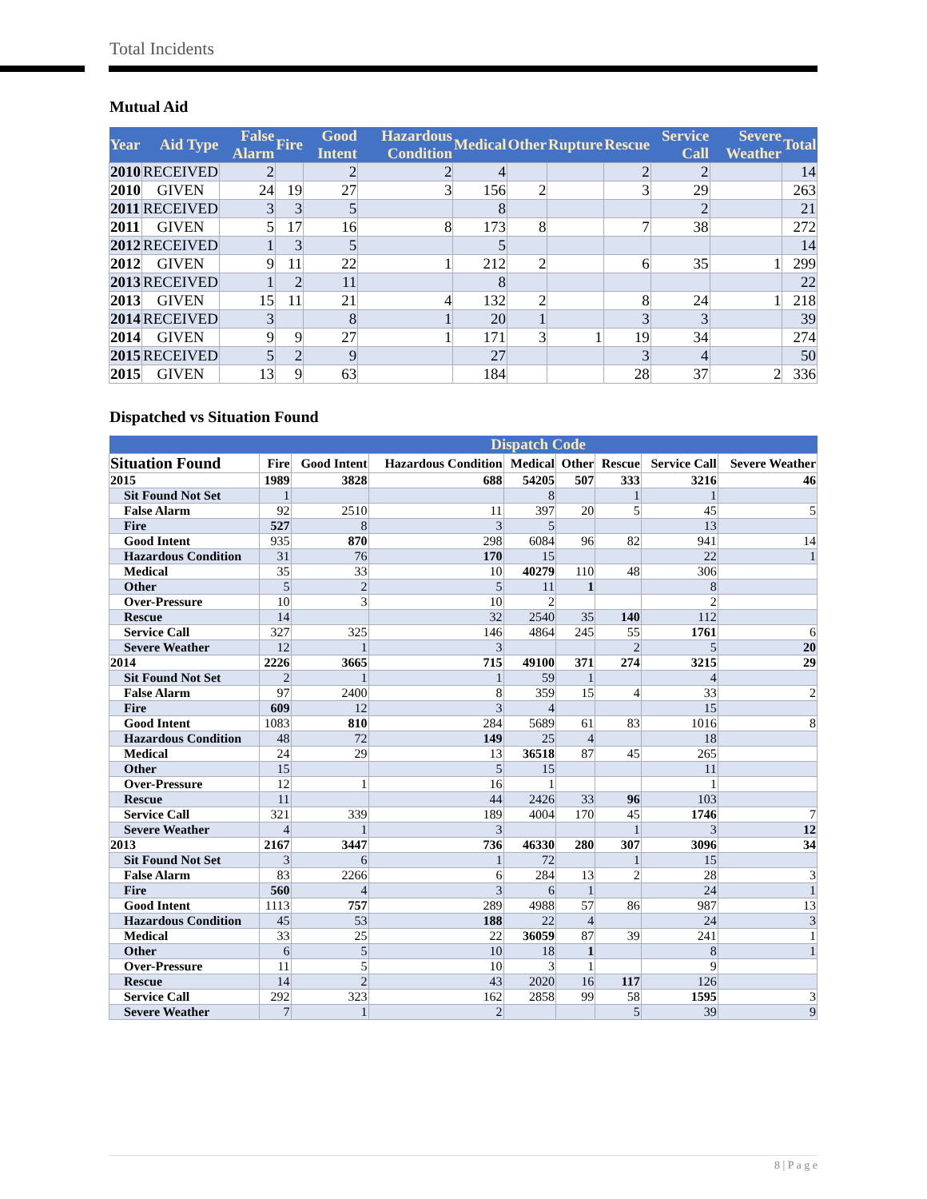Total Incidents
Mutual Aid
| Year | Aid Type | False Alarm | Fire | Good Intent | Hazardous Condition | Medical | Other | Rupture | Rescue | Service Call | Severe Weather | Total |
| --- | --- | --- | --- | --- | --- | --- | --- | --- | --- | --- | --- | --- |
| 2010 | RECEIVED | 2 | | 2 | 2 | 4 | | | 2 | 2 | | 14 |
| 2010 | GIVEN | 24 | 19 | 27 | 3 | 156 | 2 | | 3 | 29 | | 263 |
| 2011 | RECEIVED | 3 | 3 | 5 | | 8 | | | | 2 | | 21 |
| 2011 | GIVEN | 5 | 17 | 16 | 8 | 173 | 8 | | 7 | 38 | | 272 |
| 2012 | RECEIVED | 1 | 3 | 5 | | 5 | | | | | | 14 |
| 2012 | GIVEN | 9 | 11 | 22 | 1 | 212 | 2 | | 6 | 35 | 1 | 299 |
| 2013 | RECEIVED | 1 | 2 | 11 | | 8 | | | | | | 22 |
| 2013 | GIVEN | 15 | 11 | 21 | 4 | 132 | 2 | | 8 | 24 | 1 | 218 |
| 2014 | RECEIVED | 3 | | 8 | 1 | 20 | 1 | | 3 | 3 | | 39 |
| 2014 | GIVEN | 9 | 9 | 27 | 1 | 171 | 3 | 1 | 19 | 34 | | 274 |
| 2015 | RECEIVED | 5 | 2 | 9 | | 27 | | | 3 | 4 | | 50 |
| 2015 | GIVEN | 13 | 9 | 63 | | 184 | | | 28 | 37 | 2 | 336 |
Dispatched vs Situation Found
| | Dispatch Code | | | | | | | |
| --- | --- | --- | --- | --- | --- | --- | --- | --- |
| Situation Found | Fire | Good Intent | Hazardous Condition | Medical | Other | Rescue | Service Call | Severe Weather |
| 2015 | 1989 | 3828 | 688 | 54205 | 507 | 333 | 3216 | 46 |
| Sit Found Not Set | 1 | | | 8 | | 1 | 1 | |
| False Alarm | 92 | 2510 | 11 | 397 | 20 | 5 | 45 | 5 |
| Fire | 527 | 8 | 3 | 5 | | | 13 | |
| Good Intent | 935 | 870 | 298 | 6084 | 96 | 82 | 941 | 14 |
| Hazardous Condition | 31 | 76 | 170 | 15 | | | 22 | 1 |
| Medical | 35 | 33 | 10 | 40279 | 110 | 48 | 306 | |
| Other | 5 | 2 | 5 | 11 | 1 | | 8 | |
| Over-Pressure | 10 | 3 | 10 | 2 | | | 2 | |
| Rescue | 14 | | 32 | 2540 | 35 | 140 | 112 | |
| Service Call | 327 | 325 | 146 | 4864 | 245 | 55 | 1761 | 6 |
| Severe Weather | 12 | 1 | 3 | | | 2 | 5 | 20 |
| 2014 | 2226 | 3665 | 715 | 49100 | 371 | 274 | 3215 | 29 |
| Sit Found Not Set | 2 | 1 | 1 | 59 | 1 | | 4 | |
| False Alarm | 97 | 2400 | 8 | 359 | 15 | 4 | 33 | 2 |
| Fire | 609 | 12 | 3 | 4 | | | 15 | |
| Good Intent | 1083 | 810 | 284 | 5689 | 61 | 83 | 1016 | 8 |
| Hazardous Condition | 48 | 72 | 149 | 25 | 4 | | 18 | |
| Medical | 24 | 29 | 13 | 36518 | 87 | 45 | 265 | |
| Other | 15 | | 5 | 15 | | | 11 | |
| Over-Pressure | 12 | 1 | 16 | 1 | | | 1 | |
| Rescue | 11 | | 44 | 2426 | 33 | 96 | 103 | |
| Service Call | 321 | 339 | 189 | 4004 | 170 | 45 | 1746 | 7 |
| Severe Weather | 4 | 1 | 3 | | | 1 | 3 | 12 |
| 2013 | 2167 | 3447 | 736 | 46330 | 280 | 307 | 3096 | 34 |
| Sit Found Not Set | 3 | 6 | 1 | 72 | | 1 | 15 | |
| False Alarm | 83 | 2266 | 6 | 284 | 13 | 2 | 28 | 3 |
| Fire | 560 | 4 | 3 | 6 | 1 | | 24 | 1 |
| Good Intent | 1113 | 757 | 289 | 4988 | 57 | 86 | 987 | 13 |
| Hazardous Condition | 45 | 53 | 188 | 22 | 4 | | 24 | 3 |
| Medical | 33 | 25 | 22 | 36059 | 87 | 39 | 241 | 1 |
| Other | 6 | 5 | 10 | 18 | 1 | | 8 | 1 |
| Over-Pressure | 11 | 5 | 10 | 3 | 1 | | 9 | |
| Rescue | 14 | 2 | 43 | 2020 | 16 | 117 | 126 | |
| Service Call | 292 | 323 | 162 | 2858 | 99 | 58 | 1595 | 3 |
| Severe Weather | 7 | 1 | 2 | | | 5 | 39 | 9 |
8 | P a g e